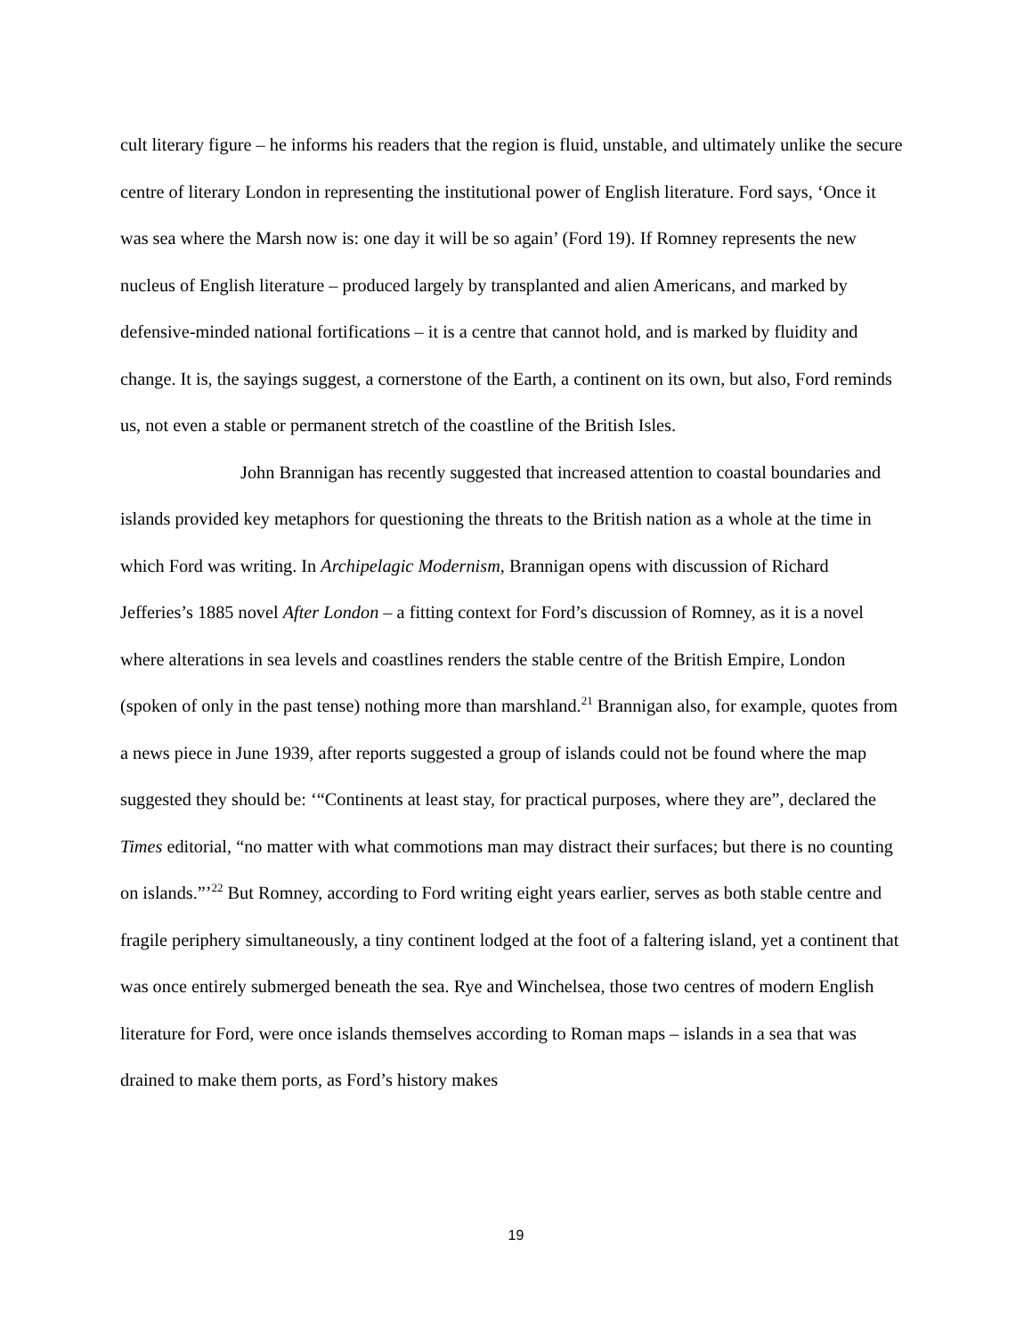cult literary figure – he informs his readers that the region is fluid, unstable, and ultimately unlike the secure centre of literary London in representing the institutional power of English literature. Ford says, ‘Once it was sea where the Marsh now is: one day it will be so again’ (Ford 19). If Romney represents the new nucleus of English literature – produced largely by transplanted and alien Americans, and marked by defensive-minded national fortifications – it is a centre that cannot hold, and is marked by fluidity and change. It is, the sayings suggest, a cornerstone of the Earth, a continent on its own, but also, Ford reminds us, not even a stable or permanent stretch of the coastline of the British Isles.
John Brannigan has recently suggested that increased attention to coastal boundaries and islands provided key metaphors for questioning the threats to the British nation as a whole at the time in which Ford was writing. In Archipelagic Modernism, Brannigan opens with discussion of Richard Jefferies’s 1885 novel After London – a fitting context for Ford’s discussion of Romney, as it is a novel where alterations in sea levels and coastlines renders the stable centre of the British Empire, London (spoken of only in the past tense) nothing more than marshland.<sup>21</sup> Brannigan also, for example, quotes from a news piece in June 1939, after reports suggested a group of islands could not be found where the map suggested they should be: ‘“Continents at least stay, for practical purposes, where they are”, declared the Times editorial, “no matter with what commotions man may distract their surfaces; but there is no counting on islands.”’<sup>22</sup> But Romney, according to Ford writing eight years earlier, serves as both stable centre and fragile periphery simultaneously, a tiny continent lodged at the foot of a faltering island, yet a continent that was once entirely submerged beneath the sea. Rye and Winchelsea, those two centres of modern English literature for Ford, were once islands themselves according to Roman maps – islands in a sea that was drained to make them ports, as Ford’s history makes
19